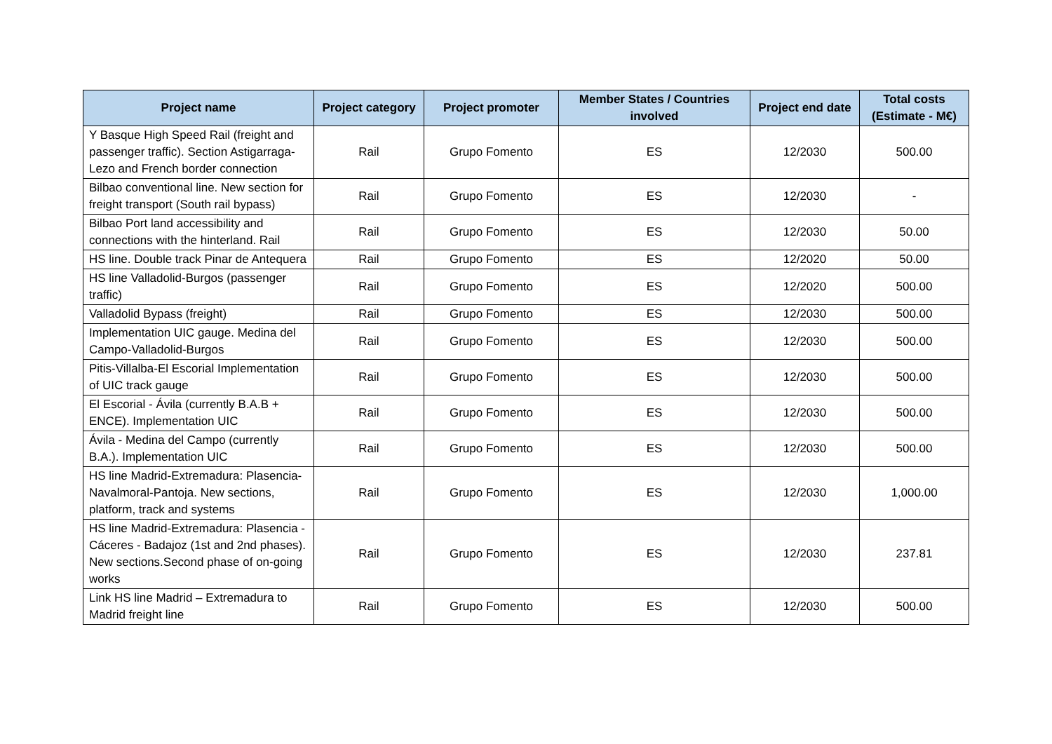| Project name | Project category | Project promoter | Member States / Countries involved | Project end date | Total costs (Estimate - M€) |
| --- | --- | --- | --- | --- | --- |
| Y Basque High Speed Rail (freight and passenger traffic). Section Astigarraga-Lezo and French border connection | Rail | Grupo Fomento | ES | 12/2030 | 500.00 |
| Bilbao conventional line. New section for freight transport (South rail bypass) | Rail | Grupo Fomento | ES | 12/2030 | - |
| Bilbao Port land accessibility and connections with the hinterland. Rail | Rail | Grupo Fomento | ES | 12/2030 | 50.00 |
| HS line. Double track Pinar de Antequera | Rail | Grupo Fomento | ES | 12/2020 | 50.00 |
| HS line Valladolid-Burgos (passenger traffic) | Rail | Grupo Fomento | ES | 12/2020 | 500.00 |
| Valladolid Bypass (freight) | Rail | Grupo Fomento | ES | 12/2030 | 500.00 |
| Implementation UIC gauge. Medina del Campo-Valladolid-Burgos | Rail | Grupo Fomento | ES | 12/2030 | 500.00 |
| Pitis-Villalba-El Escorial Implementation of UIC track gauge | Rail | Grupo Fomento | ES | 12/2030 | 500.00 |
| El Escorial - Ávila (currently B.A.B + ENCE). Implementation UIC | Rail | Grupo Fomento | ES | 12/2030 | 500.00 |
| Ávila - Medina del Campo (currently B.A.). Implementation UIC | Rail | Grupo Fomento | ES | 12/2030 | 500.00 |
| HS line Madrid-Extremadura: Plasencia- Navalmoral-Pantoja. New sections, platform, track and systems | Rail | Grupo Fomento | ES | 12/2030 | 1,000.00 |
| HS line Madrid-Extremadura: Plasencia - Cáceres - Badajoz (1st and 2nd phases). New sections.Second phase of on-going works | Rail | Grupo Fomento | ES | 12/2030 | 237.81 |
| Link HS line Madrid – Extremadura to Madrid freight line | Rail | Grupo Fomento | ES | 12/2030 | 500.00 |